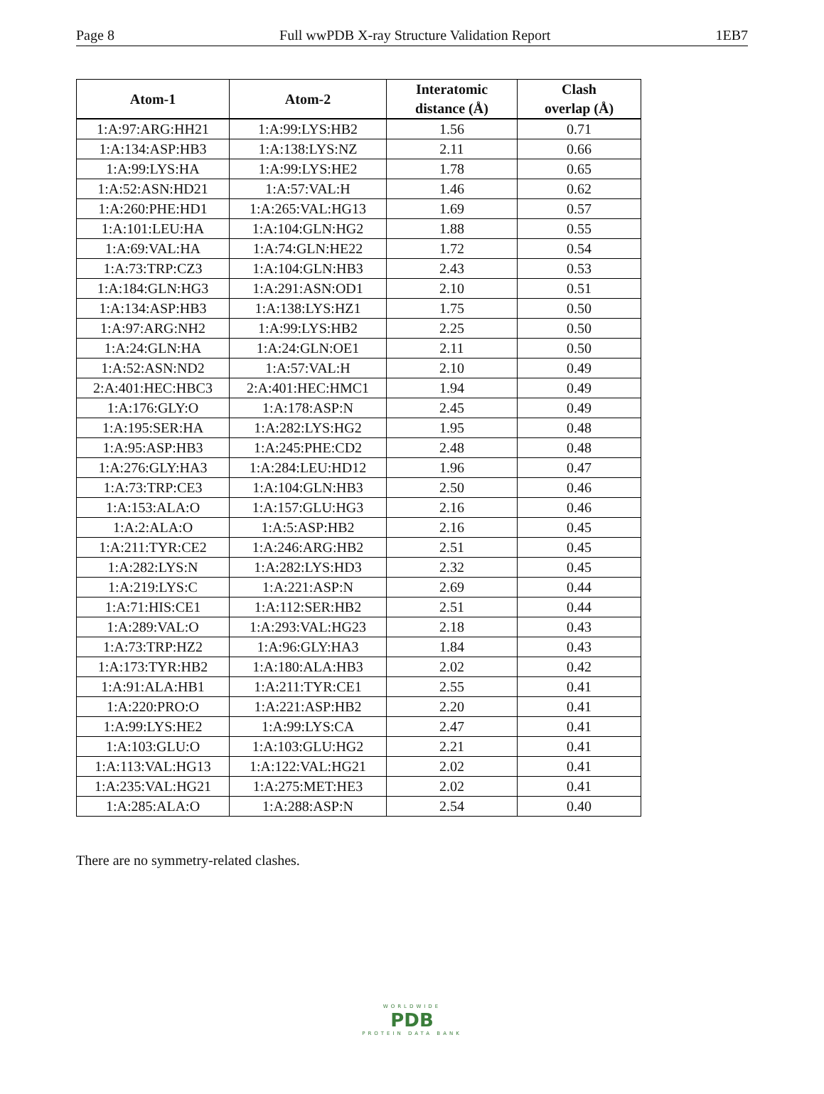Page 8 Full wwPDB X-ray Structure Validation Report 1EB7
| Atom-1 | Atom-2 | Interatomic distance (Å) | Clash overlap (Å) |
| --- | --- | --- | --- |
| 1:A:97:ARG:HH21 | 1:A:99:LYS:HB2 | 1.56 | 0.71 |
| 1:A:134:ASP:HB3 | 1:A:138:LYS:NZ | 2.11 | 0.66 |
| 1:A:99:LYS:HA | 1:A:99:LYS:HE2 | 1.78 | 0.65 |
| 1:A:52:ASN:HD21 | 1:A:57:VAL:H | 1.46 | 0.62 |
| 1:A:260:PHE:HD1 | 1:A:265:VAL:HG13 | 1.69 | 0.57 |
| 1:A:101:LEU:HA | 1:A:104:GLN:HG2 | 1.88 | 0.55 |
| 1:A:69:VAL:HA | 1:A:74:GLN:HE22 | 1.72 | 0.54 |
| 1:A:73:TRP:CZ3 | 1:A:104:GLN:HB3 | 2.43 | 0.53 |
| 1:A:184:GLN:HG3 | 1:A:291:ASN:OD1 | 2.10 | 0.51 |
| 1:A:134:ASP:HB3 | 1:A:138:LYS:HZ1 | 1.75 | 0.50 |
| 1:A:97:ARG:NH2 | 1:A:99:LYS:HB2 | 2.25 | 0.50 |
| 1:A:24:GLN:HA | 1:A:24:GLN:OE1 | 2.11 | 0.50 |
| 1:A:52:ASN:ND2 | 1:A:57:VAL:H | 2.10 | 0.49 |
| 2:A:401:HEC:HBC3 | 2:A:401:HEC:HMC1 | 1.94 | 0.49 |
| 1:A:176:GLY:O | 1:A:178:ASP:N | 2.45 | 0.49 |
| 1:A:195:SER:HA | 1:A:282:LYS:HG2 | 1.95 | 0.48 |
| 1:A:95:ASP:HB3 | 1:A:245:PHE:CD2 | 2.48 | 0.48 |
| 1:A:276:GLY:HA3 | 1:A:284:LEU:HD12 | 1.96 | 0.47 |
| 1:A:73:TRP:CE3 | 1:A:104:GLN:HB3 | 2.50 | 0.46 |
| 1:A:153:ALA:O | 1:A:157:GLU:HG3 | 2.16 | 0.46 |
| 1:A:2:ALA:O | 1:A:5:ASP:HB2 | 2.16 | 0.45 |
| 1:A:211:TYR:CE2 | 1:A:246:ARG:HB2 | 2.51 | 0.45 |
| 1:A:282:LYS:N | 1:A:282:LYS:HD3 | 2.32 | 0.45 |
| 1:A:219:LYS:C | 1:A:221:ASP:N | 2.69 | 0.44 |
| 1:A:71:HIS:CE1 | 1:A:112:SER:HB2 | 2.51 | 0.44 |
| 1:A:289:VAL:O | 1:A:293:VAL:HG23 | 2.18 | 0.43 |
| 1:A:73:TRP:HZ2 | 1:A:96:GLY:HA3 | 1.84 | 0.43 |
| 1:A:173:TYR:HB2 | 1:A:180:ALA:HB3 | 2.02 | 0.42 |
| 1:A:91:ALA:HB1 | 1:A:211:TYR:CE1 | 2.55 | 0.41 |
| 1:A:220:PRO:O | 1:A:221:ASP:HB2 | 2.20 | 0.41 |
| 1:A:99:LYS:HE2 | 1:A:99:LYS:CA | 2.47 | 0.41 |
| 1:A:103:GLU:O | 1:A:103:GLU:HG2 | 2.21 | 0.41 |
| 1:A:113:VAL:HG13 | 1:A:122:VAL:HG21 | 2.02 | 0.41 |
| 1:A:235:VAL:HG21 | 1:A:275:MET:HE3 | 2.02 | 0.41 |
| 1:A:285:ALA:O | 1:A:288:ASP:N | 2.54 | 0.40 |
There are no symmetry-related clashes.
WORLDWIDE
PDB
PROTEIN DATA BANK